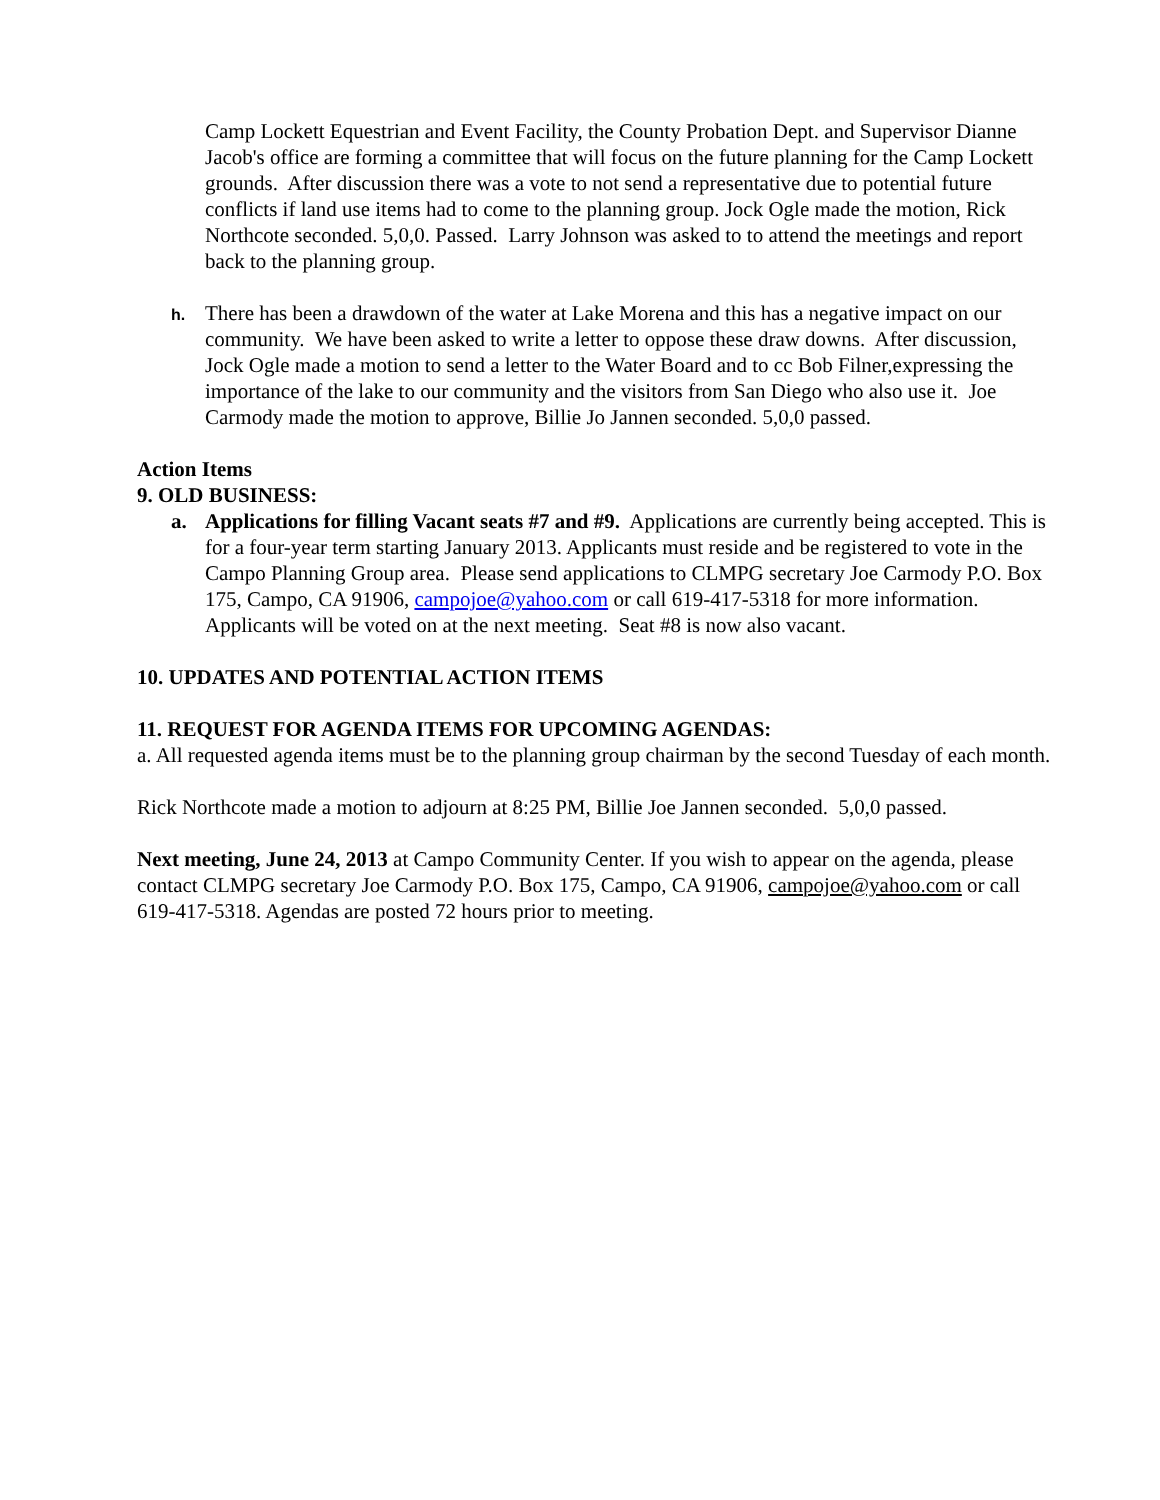Camp Lockett Equestrian and Event Facility, the County Probation Dept. and Supervisor Dianne Jacob's office are forming a committee that will focus on the future planning for the Camp Lockett grounds. After discussion there was a vote to not send a representative due to potential future conflicts if land use items had to come to the planning group. Jock Ogle made the motion, Rick Northcote seconded. 5,0,0. Passed. Larry Johnson was asked to to attend the meetings and report back to the planning group.
h.
There has been a drawdown of the water at Lake Morena and this has a negative impact on our community. We have been asked to write a letter to oppose these draw downs. After discussion, Jock Ogle made a motion to send a letter to the Water Board and to cc Bob Filner,expressing the importance of the lake to our community and the visitors from San Diego who also use it. Joe Carmody made the motion to approve, Billie Jo Jannen seconded. 5,0,0 passed.
Action Items
9. OLD BUSINESS:
a. Applications for filling Vacant seats #7 and #9. Applications are currently being accepted. This is for a four-year term starting January 2013. Applicants must reside and be registered to vote in the Campo Planning Group area. Please send applications to CLMPG secretary Joe Carmody P.O. Box 175, Campo, CA 91906, campojoe@yahoo.com or call 619-417-5318 for more information. Applicants will be voted on at the next meeting. Seat #8 is now also vacant.
10. UPDATES AND POTENTIAL ACTION ITEMS
11. REQUEST FOR AGENDA ITEMS FOR UPCOMING AGENDAS:
a. All requested agenda items must be to the planning group chairman by the second Tuesday of each month.
Rick Northcote made a motion to adjourn at 8:25 PM, Billie Joe Jannen seconded. 5,0,0 passed.
Next meeting, June 24, 2013 at Campo Community Center. If you wish to appear on the agenda, please contact CLMPG secretary Joe Carmody P.O. Box 175, Campo, CA 91906, campojoe@yahoo.com or call 619-417-5318. Agendas are posted 72 hours prior to meeting.